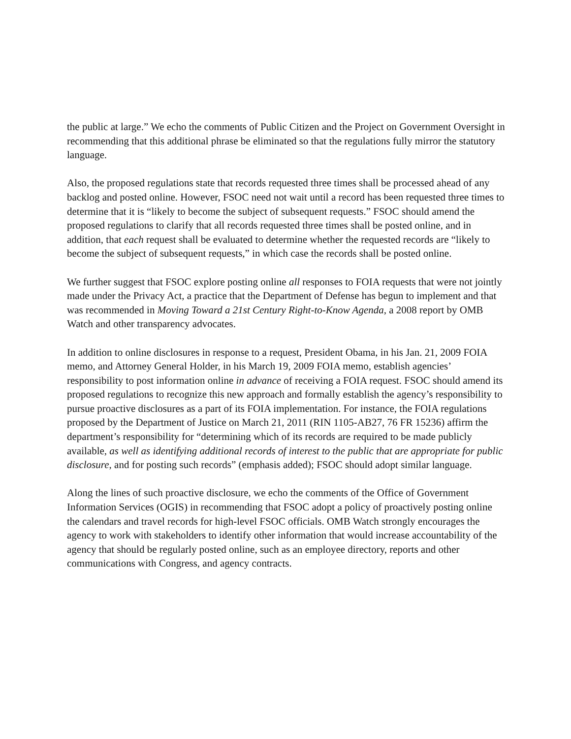the public at large.” We echo the comments of Public Citizen and the Project on Government Oversight in recommending that this additional phrase be eliminated so that the regulations fully mirror the statutory language.
Also, the proposed regulations state that records requested three times shall be processed ahead of any backlog and posted online. However, FSOC need not wait until a record has been requested three times to determine that it is “likely to become the subject of subsequent requests.” FSOC should amend the proposed regulations to clarify that all records requested three times shall be posted online, and in addition, that each request shall be evaluated to determine whether the requested records are “likely to become the subject of subsequent requests,” in which case the records shall be posted online.
We further suggest that FSOC explore posting online all responses to FOIA requests that were not jointly made under the Privacy Act, a practice that the Department of Defense has begun to implement and that was recommended in Moving Toward a 21st Century Right-to-Know Agenda, a 2008 report by OMB Watch and other transparency advocates.
In addition to online disclosures in response to a request, President Obama, in his Jan. 21, 2009 FOIA memo, and Attorney General Holder, in his March 19, 2009 FOIA memo, establish agencies’ responsibility to post information online in advance of receiving a FOIA request. FSOC should amend its proposed regulations to recognize this new approach and formally establish the agency’s responsibility to pursue proactive disclosures as a part of its FOIA implementation. For instance, the FOIA regulations proposed by the Department of Justice on March 21, 2011 (RIN 1105-AB27, 76 FR 15236) affirm the department’s responsibility for “determining which of its records are required to be made publicly available, as well as identifying additional records of interest to the public that are appropriate for public disclosure, and for posting such records” (emphasis added); FSOC should adopt similar language.
Along the lines of such proactive disclosure, we echo the comments of the Office of Government Information Services (OGIS) in recommending that FSOC adopt a policy of proactively posting online the calendars and travel records for high-level FSOC officials. OMB Watch strongly encourages the agency to work with stakeholders to identify other information that would increase accountability of the agency that should be regularly posted online, such as an employee directory, reports and other communications with Congress, and agency contracts.